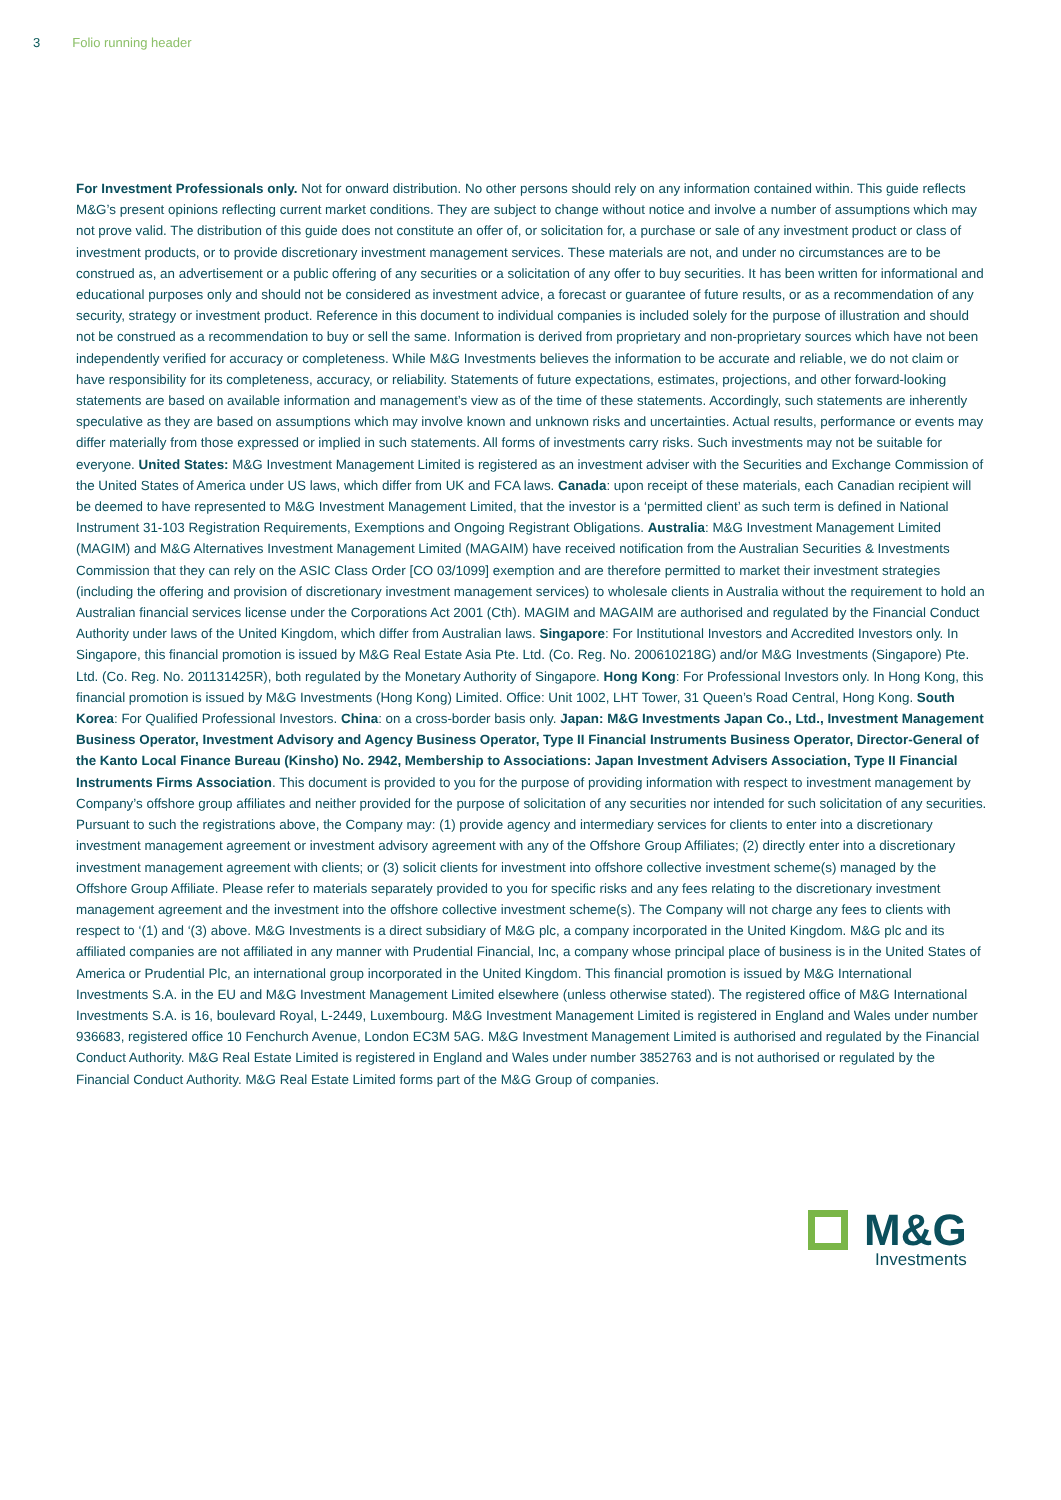3 Folio running header
For Investment Professionals only. Not for onward distribution. No other persons should rely on any information contained within. This guide reflects M&G’s present opinions reflecting current market conditions. They are subject to change without notice and involve a number of assumptions which may not prove valid. The distribution of this guide does not constitute an offer of, or solicitation for, a purchase or sale of any investment product or class of investment products, or to provide discretionary investment management services. These materials are not, and under no circumstances are to be construed as, an advertisement or a public offering of any securities or a solicitation of any offer to buy securities. It has been written for informational and educational purposes only and should not be considered as investment advice, a forecast or guarantee of future results, or as a recommendation of any security, strategy or investment product. Reference in this document to individual companies is included solely for the purpose of illustration and should not be construed as a recommendation to buy or sell the same. Information is derived from proprietary and non-proprietary sources which have not been independently verified for accuracy or completeness. While M&G Investments believes the information to be accurate and reliable, we do not claim or have responsibility for its completeness, accuracy, or reliability. Statements of future expectations, estimates, projections, and other forward-looking statements are based on available information and management’s view as of the time of these statements. Accordingly, such statements are inherently speculative as they are based on assumptions which may involve known and unknown risks and uncertainties. Actual results, performance or events may differ materially from those expressed or implied in such statements. All forms of investments carry risks. Such investments may not be suitable for everyone. United States: M&G Investment Management Limited is registered as an investment adviser with the Securities and Exchange Commission of the United States of America under US laws, which differ from UK and FCA laws. Canada: upon receipt of these materials, each Canadian recipient will be deemed to have represented to M&G Investment Management Limited, that the investor is a ‘permitted client’ as such term is defined in National Instrument 31-103 Registration Requirements, Exemptions and Ongoing Registrant Obligations. Australia: M&G Investment Management Limited (MAGIM) and M&G Alternatives Investment Management Limited (MAGAIM) have received notification from the Australian Securities & Investments Commission that they can rely on the ASIC Class Order [CO 03/1099] exemption and are therefore permitted to market their investment strategies (including the offering and provision of discretionary investment management services) to wholesale clients in Australia without the requirement to hold an Australian financial services license under the Corporations Act 2001 (Cth). MAGIM and MAGAIM are authorised and regulated by the Financial Conduct Authority under laws of the United Kingdom, which differ from Australian laws. Singapore: For Institutional Investors and Accredited Investors only. In Singapore, this financial promotion is issued by M&G Real Estate Asia Pte. Ltd. (Co. Reg. No. 200610218G) and/or M&G Investments (Singapore) Pte. Ltd. (Co. Reg. No. 201131425R), both regulated by the Monetary Authority of Singapore. Hong Kong: For Professional Investors only. In Hong Kong, this financial promotion is issued by M&G Investments (Hong Kong) Limited. Office: Unit 1002, LHT Tower, 31 Queen’s Road Central, Hong Kong. South Korea: For Qualified Professional Investors. China: on a cross-border basis only. Japan: M&G Investments Japan Co., Ltd., Investment Management Business Operator, Investment Advisory and Agency Business Operator, Type II Financial Instruments Business Operator, Director-General of the Kanto Local Finance Bureau (Kinsho) No. 2942, Membership to Associations: Japan Investment Advisers Association, Type II Financial Instruments Firms Association. This document is provided to you for the purpose of providing information with respect to investment management by Company’s offshore group affiliates and neither provided for the purpose of solicitation of any securities nor intended for such solicitation of any securities. Pursuant to such the registrations above, the Company may: (1) provide agency and intermediary services for clients to enter into a discretionary investment management agreement or investment advisory agreement with any of the Offshore Group Affiliates; (2) directly enter into a discretionary investment management agreement with clients; or (3) solicit clients for investment into offshore collective investment scheme(s) managed by the Offshore Group Affiliate. Please refer to materials separately provided to you for specific risks and any fees relating to the discretionary investment management agreement and the investment into the offshore collective investment scheme(s). The Company will not charge any fees to clients with respect to ‘(1) and ‘(3) above. M&G Investments is a direct subsidiary of M&G plc, a company incorporated in the United Kingdom. M&G plc and its affiliated companies are not affiliated in any manner with Prudential Financial, Inc, a company whose principal place of business is in the United States of America or Prudential Plc, an international group incorporated in the United Kingdom. This financial promotion is issued by M&G International Investments S.A. in the EU and M&G Investment Management Limited elsewhere (unless otherwise stated). The registered office of M&G International Investments S.A. is 16, boulevard Royal, L-2449, Luxembourg. M&G Investment Management Limited is registered in England and Wales under number 936683, registered office 10 Fenchurch Avenue, London EC3M 5AG. M&G Investment Management Limited is authorised and regulated by the Financial Conduct Authority. M&G Real Estate Limited is registered in England and Wales under number 3852763 and is not authorised or regulated by the Financial Conduct Authority. M&G Real Estate Limited forms part of the M&G Group of companies.
M&G
Investments